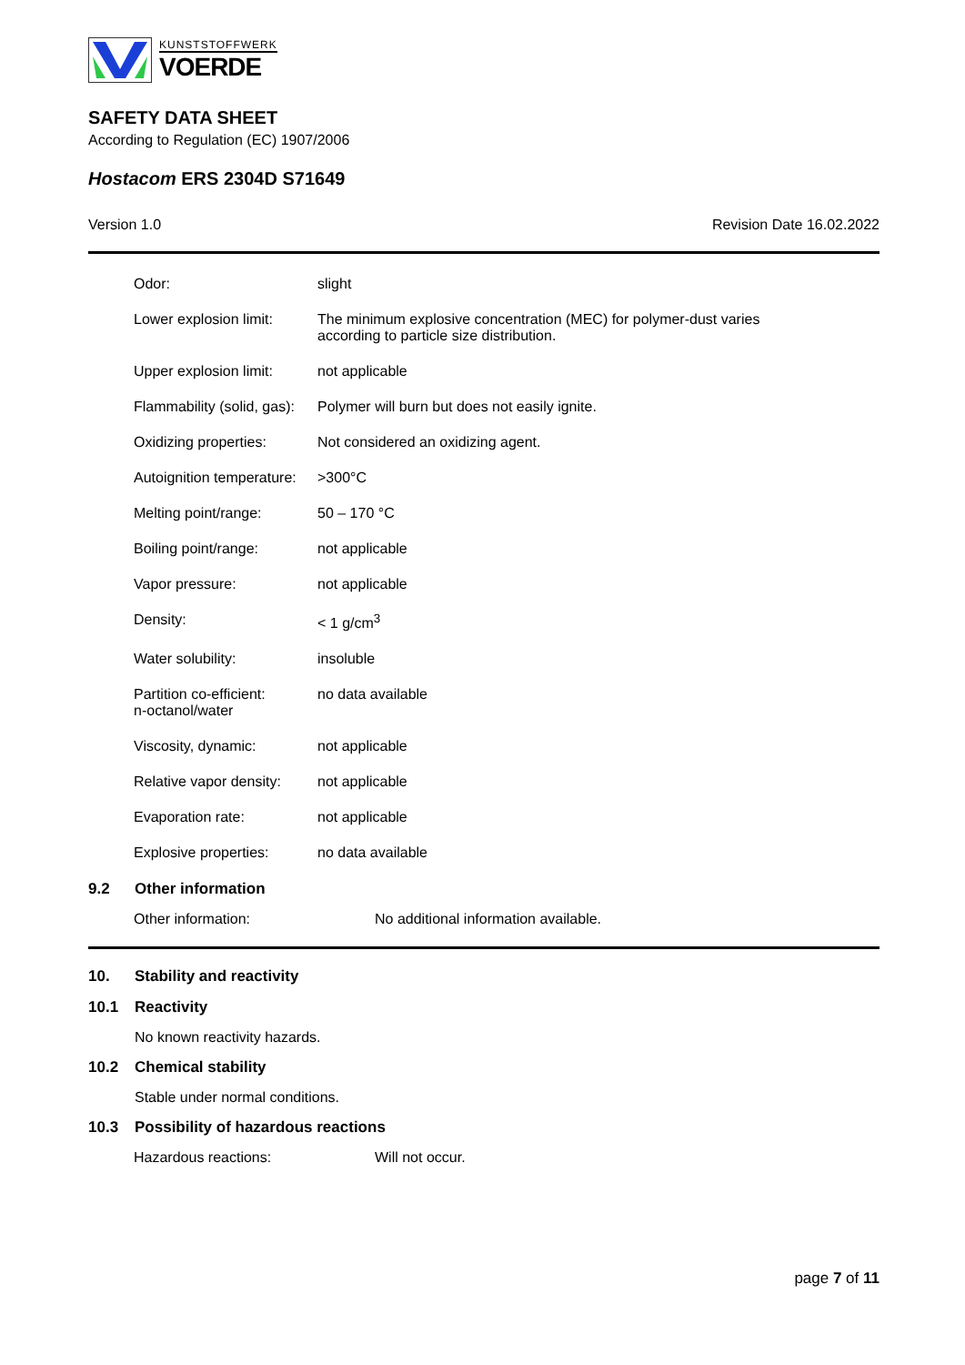KUNSTSTOFFWERK
VOERDE
SAFETY DATA SHEET
According to Regulation (EC) 1907/2006
Hostacom ERS 2304D S71649
Version 1.0 Revision Date 16.02.2022
| Odor: | slight | |
| Lower explosion limit: | The minimum explosive concentration (MEC) for polymer-dust varies according to particle size distribution. | |
| Upper explosion limit: | not applicable | |
| Flammability (solid, gas): | Polymer will burn but does not easily ignite. | |
| Oxidizing properties: | Not considered an oxidizing agent. | |
| Autoignition temperature: | | >300°C |
| Melting point/range: | | 50 – 170 °C |
| Boiling point/range: | | not applicable |
| Vapor pressure: | | not applicable |
| Density: | | < 1 g/cm<sup>3</sup> |
| Water solubility: | | insoluble |
| Partition co-efficient: n-octanol/water | | no data available |
| Viscosity, dynamic: | | not applicable |
| Relative vapor density: | | not applicable |
| Evaporation rate: | | not applicable |
| Explosive properties: | | no data available |
9.2 Other information
| Other information: | No additional information available. |
10. Stability and reactivity
10.1 Reactivity
No known reactivity hazards.
10.2 Chemical stability
Stable under normal conditions.
10.3 Possibility of hazardous reactions
| Hazardous reactions: | Will not occur. |
page 7 of 11